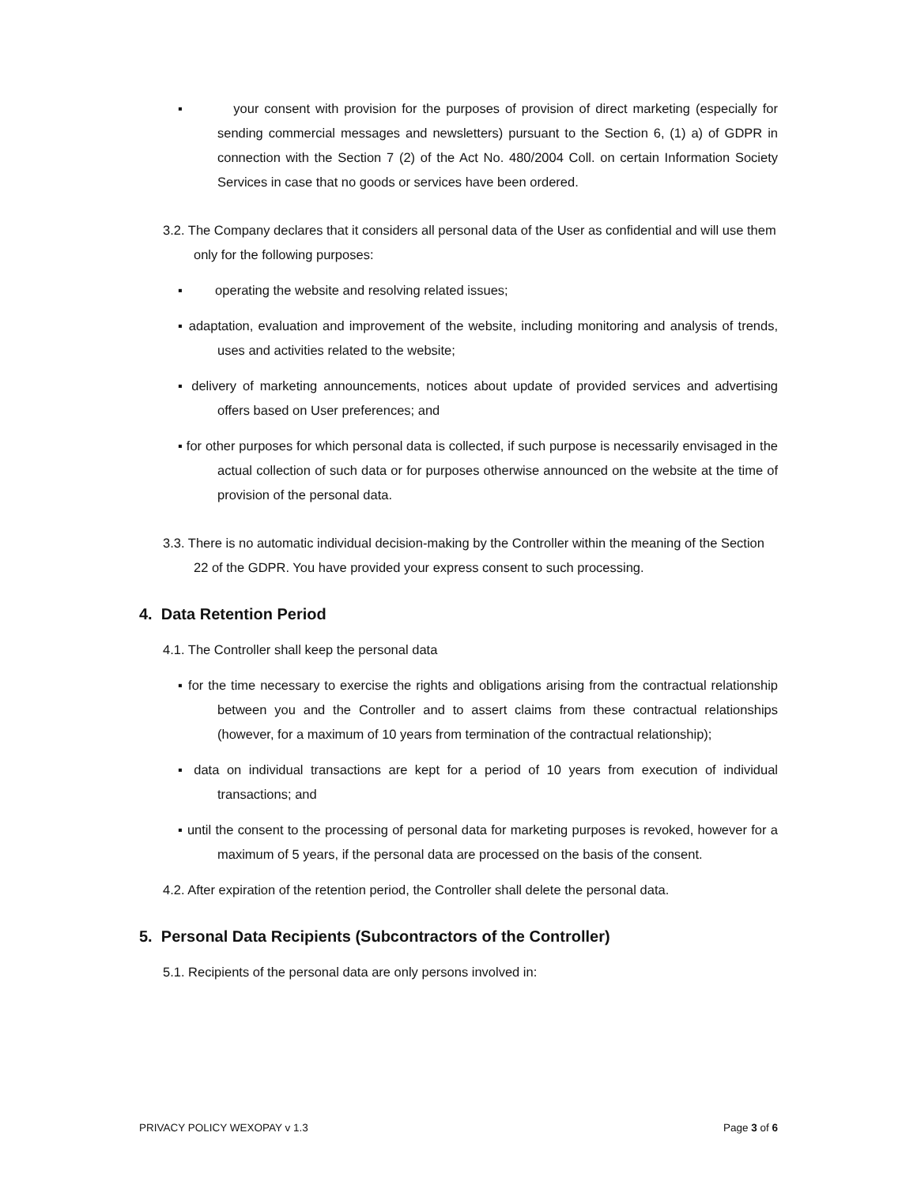▪ your consent with provision for the purposes of provision of direct marketing (especially for sending commercial messages and newsletters) pursuant to the Section 6, (1) a) of GDPR in connection with the Section 7 (2) of the Act No. 480/2004 Coll. on certain Information Society Services in case that no goods or services have been ordered.
3.2. The Company declares that it considers all personal data of the User as confidential and will use them only for the following purposes:
▪ operating the website and resolving related issues;
▪ adaptation, evaluation and improvement of the website, including monitoring and analysis of trends, uses and activities related to the website;
▪ delivery of marketing announcements, notices about update of provided services and advertising offers based on User preferences; and
▪ for other purposes for which personal data is collected, if such purpose is necessarily envisaged in the actual collection of such data or for purposes otherwise announced on the website at the time of provision of the personal data.
3.3. There is no automatic individual decision-making by the Controller within the meaning of the Section 22 of the GDPR. You have provided your express consent to such processing.
4. Data Retention Period
4.1. The Controller shall keep the personal data
▪ for the time necessary to exercise the rights and obligations arising from the contractual relationship between you and the Controller and to assert claims from these contractual relationships (however, for a maximum of 10 years from termination of the contractual relationship);
▪ data on individual transactions are kept for a period of 10 years from execution of individual transactions; and
▪ until the consent to the processing of personal data for marketing purposes is revoked, however for a maximum of 5 years, if the personal data are processed on the basis of the consent.
4.2. After expiration of the retention period, the Controller shall delete the personal data.
5. Personal Data Recipients (Subcontractors of the Controller)
5.1. Recipients of the personal data are only persons involved in:
PRIVACY POLICY WEXOPAY v 1.3 Page 3 of 6